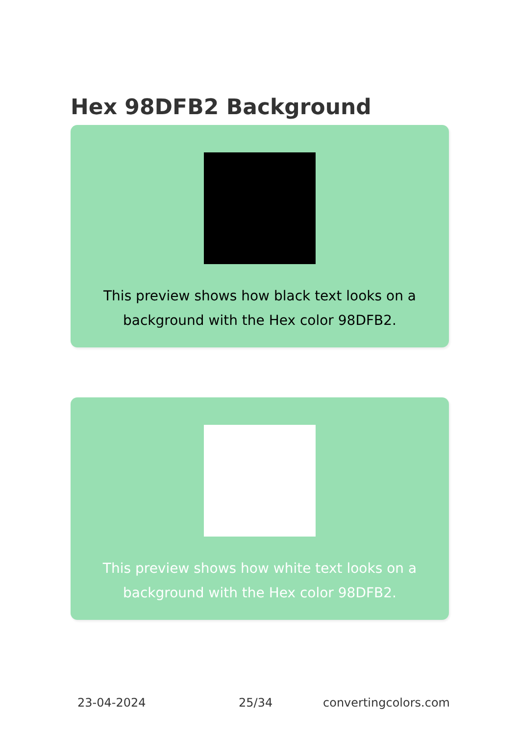Hex 98DFB2 Background
This preview shows how black text looks on a background with the Hex color 98DFB2.
This preview shows how white text looks on a background with the Hex color 98DFB2.
23-04-2024 25/34 convertingcolors.com